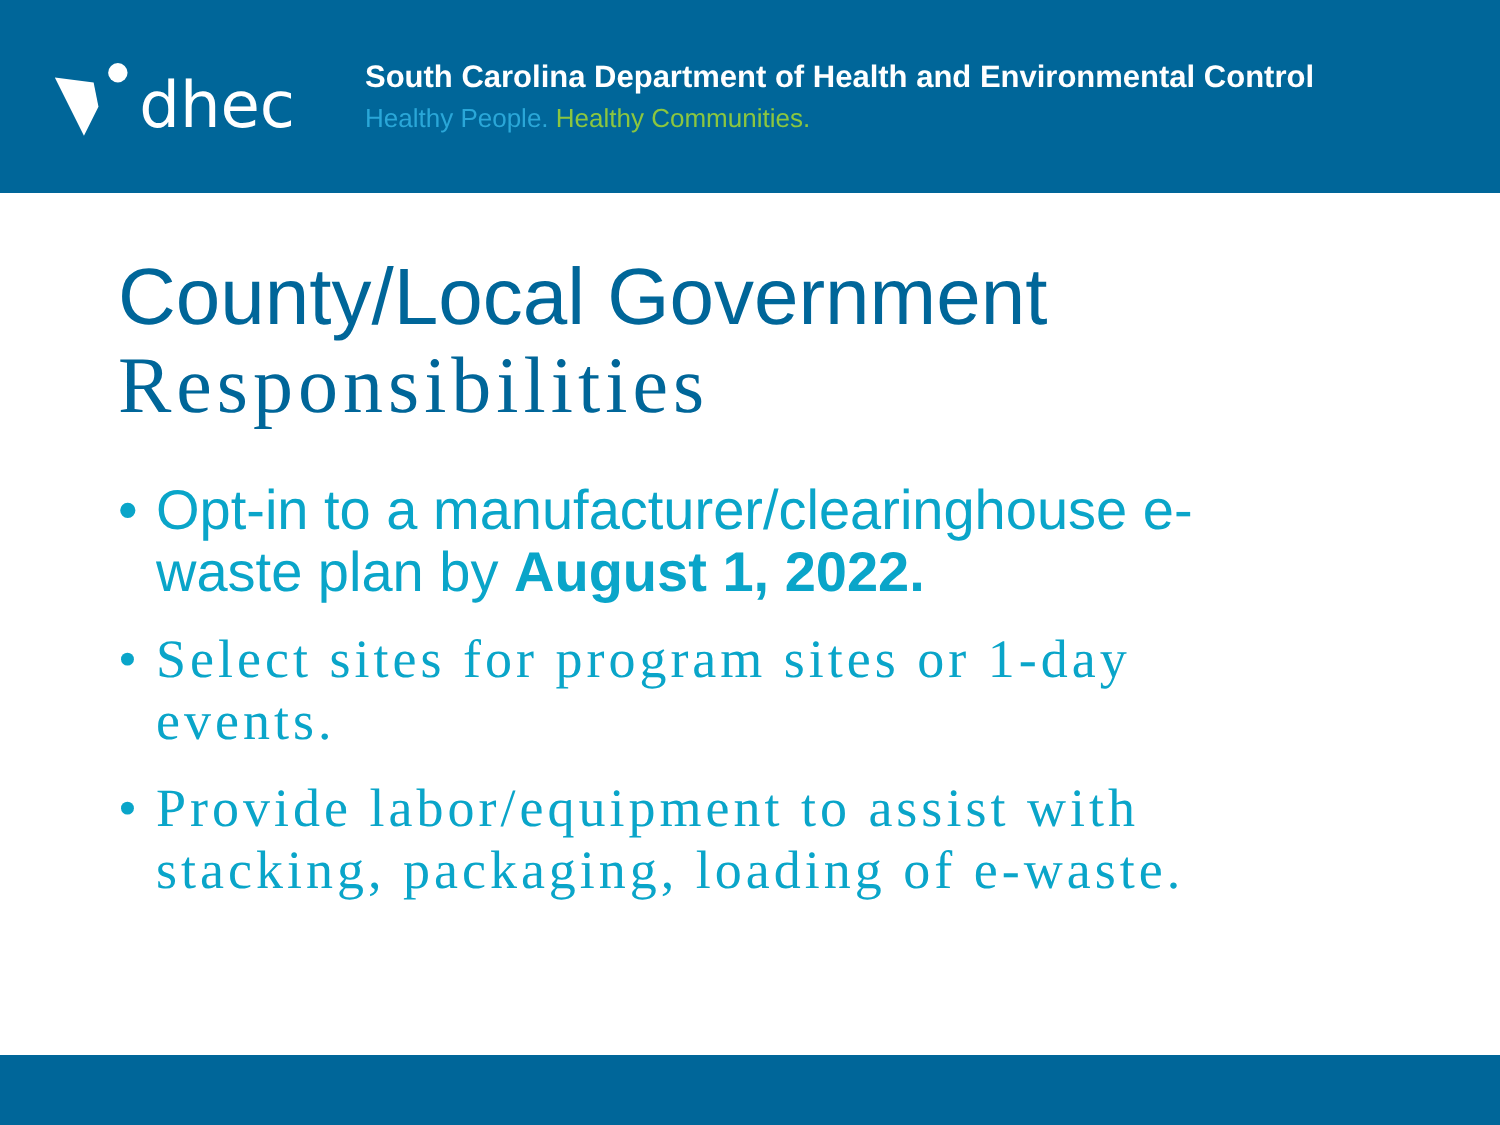dhec
South Carolina Department of Health and Environmental Control
Healthy People. Healthy Communities.
County/Local Government
Responsibilities
• Opt-in to a manufacturer/clearinghouse e-waste plan by August 1, 2022.
• Select sites for program sites or 1-day events.
• Provide labor/equipment to assist with stacking, packaging, loading of e-waste.